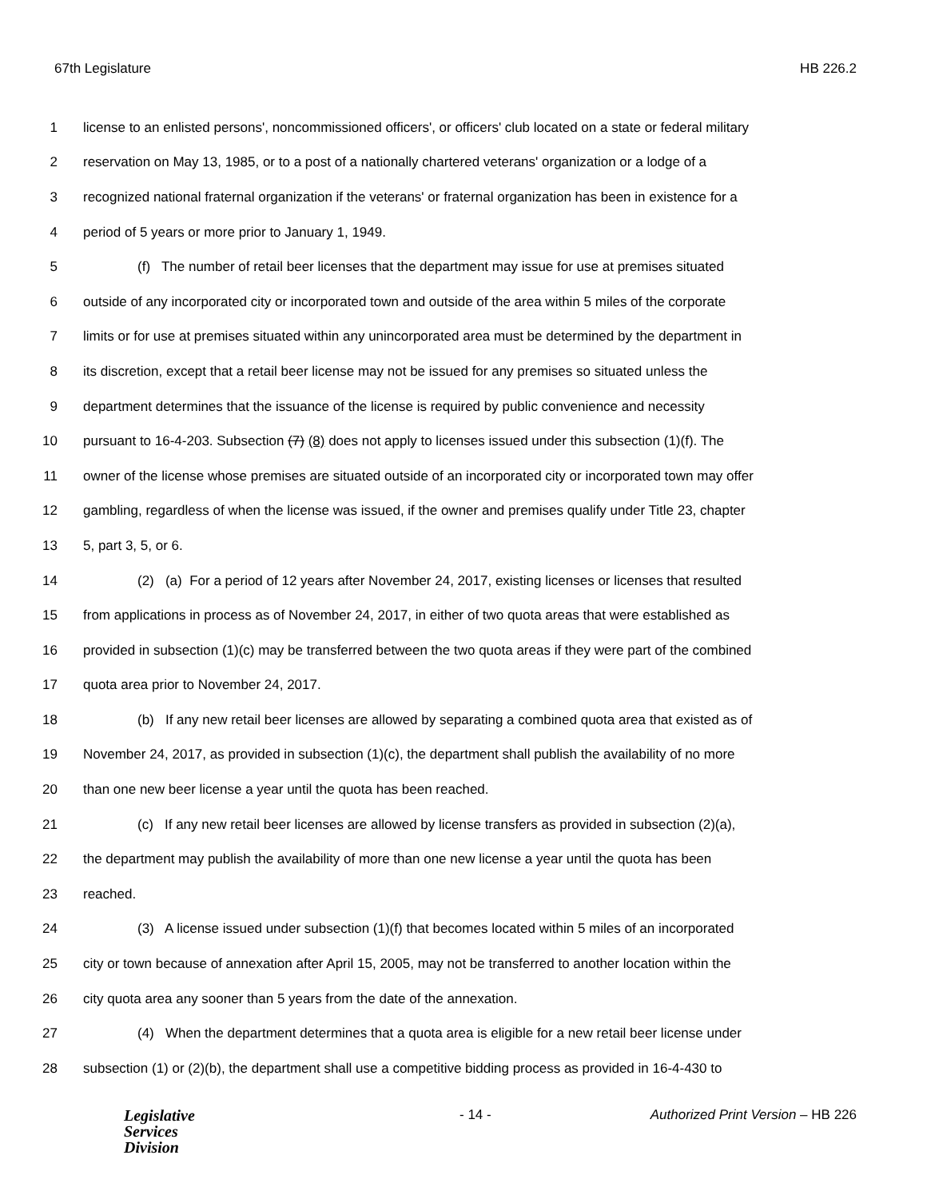67th Legislature HB 226.2
1 license to an enlisted persons', noncommissioned officers', or officers' club located on a state or federal military
2 reservation on May 13, 1985, or to a post of a nationally chartered veterans' organization or a lodge of a
3 recognized national fraternal organization if the veterans' or fraternal organization has been in existence for a
4 period of 5 years or more prior to January 1, 1949.
5 (f) The number of retail beer licenses that the department may issue for use at premises situated
6 outside of any incorporated city or incorporated town and outside of the area within 5 miles of the corporate
7 limits or for use at premises situated within any unincorporated area must be determined by the department in
8 its discretion, except that a retail beer license may not be issued for any premises so situated unless the
9 department determines that the issuance of the license is required by public convenience and necessity
10 pursuant to 16-4-203. Subsection (7) (8) does not apply to licenses issued under this subsection (1)(f). The
11 owner of the license whose premises are situated outside of an incorporated city or incorporated town may offer
12 gambling, regardless of when the license was issued, if the owner and premises qualify under Title 23, chapter
13 5, part 3, 5, or 6.
14 (2) (a) For a period of 12 years after November 24, 2017, existing licenses or licenses that resulted
15 from applications in process as of November 24, 2017, in either of two quota areas that were established as
16 provided in subsection (1)(c) may be transferred between the two quota areas if they were part of the combined
17 quota area prior to November 24, 2017.
18 (b) If any new retail beer licenses are allowed by separating a combined quota area that existed as of
19 November 24, 2017, as provided in subsection (1)(c), the department shall publish the availability of no more
20 than one new beer license a year until the quota has been reached.
21 (c) If any new retail beer licenses are allowed by license transfers as provided in subsection (2)(a),
22 the department may publish the availability of more than one new license a year until the quota has been
23 reached.
24 (3) A license issued under subsection (1)(f) that becomes located within 5 miles of an incorporated
25 city or town because of annexation after April 15, 2005, may not be transferred to another location within the
26 city quota area any sooner than 5 years from the date of the annexation.
27 (4) When the department determines that a quota area is eligible for a new retail beer license under
28 subsection (1) or (2)(b), the department shall use a competitive bidding process as provided in 16-4-430 to
Legislative
Services
Division
- 14 - Authorized Print Version – HB 226